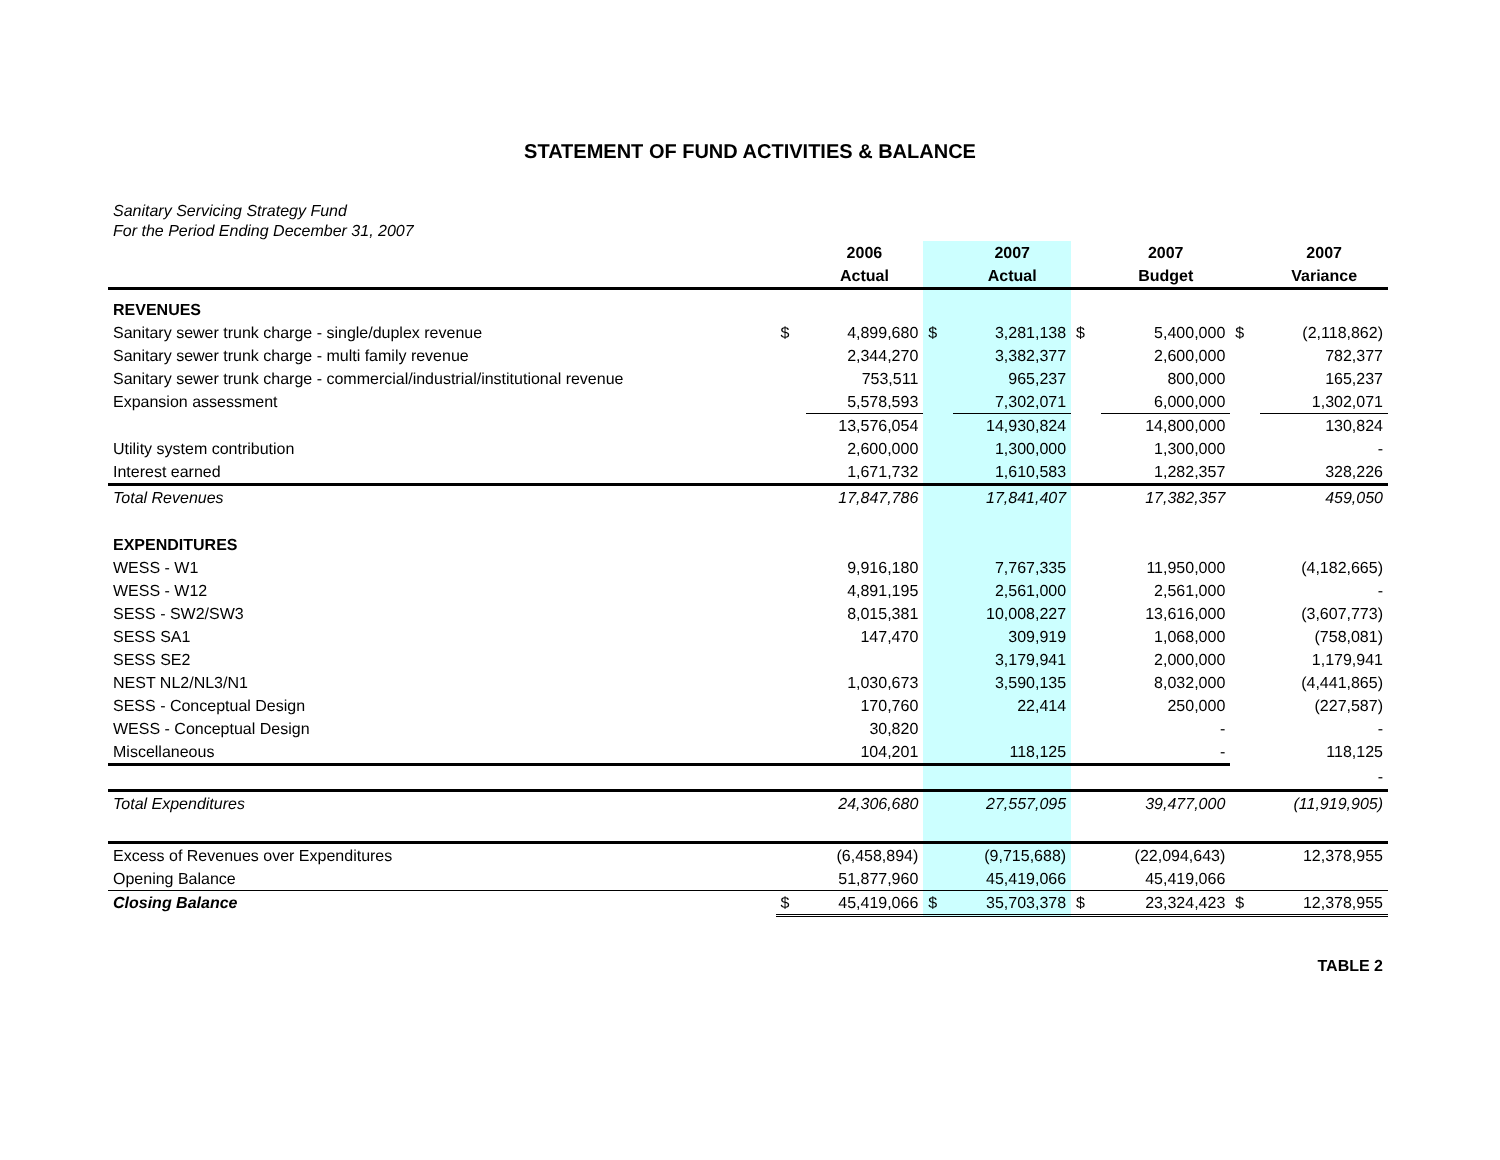STATEMENT OF FUND ACTIVITIES & BALANCE
Sanitary Servicing Strategy Fund
For the Period Ending December 31, 2007
| | | 2006 | | 2007 | | 2007 | | 2007 |
| --- | --- | --- | --- | --- | --- | --- | --- | --- |
| | | Actual | | Actual | | Budget | | Variance |
| REVENUES | | | | | | | | |
| Sanitary sewer trunk charge - single/duplex revenue | $ | 4,899,680 | $ | 3,281,138 | $ | 5,400,000 | $ | (2,118,862) |
| Sanitary sewer trunk charge - multi family revenue | | 2,344,270 | | 3,382,377 | | 2,600,000 | | 782,377 |
| Sanitary sewer trunk charge - commercial/industrial/institutional revenue | | 753,511 | | 965,237 | | 800,000 | | 165,237 |
| Expansion assessment | | 5,578,593 | | 7,302,071 | | 6,000,000 | | 1,302,071 |
| | | 13,576,054 | | 14,930,824 | | 14,800,000 | | 130,824 |
| Utility system contribution | | 2,600,000 | | 1,300,000 | | 1,300,000 | | - |
| Interest earned | | 1,671,732 | | 1,610,583 | | 1,282,357 | | 328,226 |
| Total Revenues | | 17,847,786 | | 17,841,407 | | 17,382,357 | | 459,050 |
| EXPENDITURES | | | | | | | | |
| WESS - W1 | | 9,916,180 | | 7,767,335 | | 11,950,000 | | (4,182,665) |
| WESS - W12 | | 4,891,195 | | 2,561,000 | | 2,561,000 | | - |
| SESS - SW2/SW3 | | 8,015,381 | | 10,008,227 | | 13,616,000 | | (3,607,773) |
| SESS SA1 | | 147,470 | | 309,919 | | 1,068,000 | | (758,081) |
| SESS SE2 | | | | 3,179,941 | | 2,000,000 | | 1,179,941 |
| NEST NL2/NL3/N1 | | 1,030,673 | | 3,590,135 | | 8,032,000 | | (4,441,865) |
| SESS - Conceptual Design | | 170,760 | | 22,414 | | 250,000 | | (227,587) |
| WESS - Conceptual Design | | 30,820 | | | | - | | - |
| Miscellaneous | | 104,201 | | 118,125 | | - | | 118,125 |
| | | | | | | | | - |
| Total Expenditures | | 24,306,680 | | 27,557,095 | | 39,477,000 | | (11,919,905) |
| Excess of Revenues over Expenditures | | (6,458,894) | | (9,715,688) | | (22,094,643) | | 12,378,955 |
| Opening Balance | | 51,877,960 | | 45,419,066 | | 45,419,066 | | |
| Closing Balance | $ | 45,419,066 | $ | 35,703,378 | $ | 23,324,423 | $ | 12,378,955 |
TABLE 2